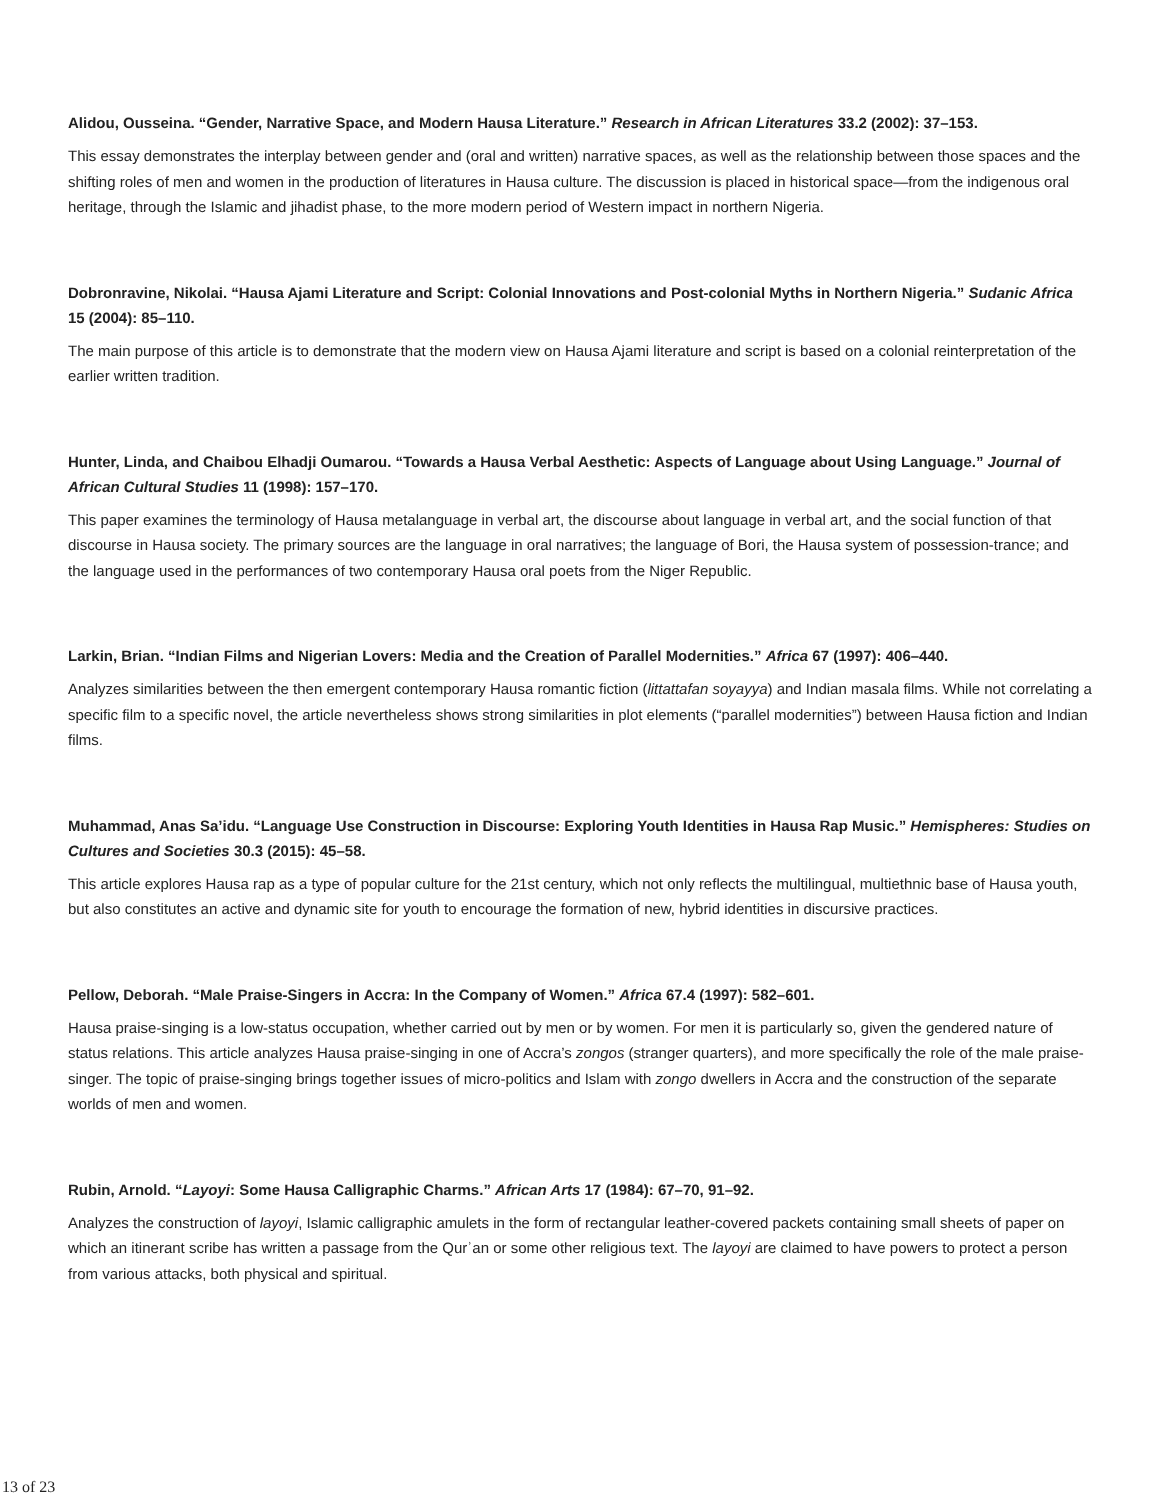Alidou, Ousseina. “Gender, Narrative Space, and Modern Hausa Literature.” Research in African Literatures 33.2 (2002): 37–153.
This essay demonstrates the interplay between gender and (oral and written) narrative spaces, as well as the relationship between those spaces and the shifting roles of men and women in the production of literatures in Hausa culture. The discussion is placed in historical space—from the indigenous oral heritage, through the Islamic and jihadist phase, to the more modern period of Western impact in northern Nigeria.
Dobronravine, Nikolai. “Hausa Ajami Literature and Script: Colonial Innovations and Post-colonial Myths in Northern Nigeria.” Sudanic Africa 15 (2004): 85–110.
The main purpose of this article is to demonstrate that the modern view on Hausa Ajami literature and script is based on a colonial reinterpretation of the earlier written tradition.
Hunter, Linda, and Chaibou Elhadji Oumarou. “Towards a Hausa Verbal Aesthetic: Aspects of Language about Using Language.” Journal of African Cultural Studies 11 (1998): 157–170.
This paper examines the terminology of Hausa metalanguage in verbal art, the discourse about language in verbal art, and the social function of that discourse in Hausa society. The primary sources are the language in oral narratives; the language of Bori, the Hausa system of possession-trance; and the language used in the performances of two contemporary Hausa oral poets from the Niger Republic.
Larkin, Brian. “Indian Films and Nigerian Lovers: Media and the Creation of Parallel Modernities.” Africa 67 (1997): 406–440.
Analyzes similarities between the then emergent contemporary Hausa romantic fiction (littattafan soyayya) and Indian masala films. While not correlating a specific film to a specific novel, the article nevertheless shows strong similarities in plot elements (“parallel modernities”) between Hausa fiction and Indian films.
Muhammad, Anas Sa’idu. “Language Use Construction in Discourse: Exploring Youth Identities in Hausa Rap Music.” Hemispheres: Studies on Cultures and Societies 30.3 (2015): 45–58.
This article explores Hausa rap as a type of popular culture for the 21st century, which not only reflects the multilingual, multiethnic base of Hausa youth, but also constitutes an active and dynamic site for youth to encourage the formation of new, hybrid identities in discursive practices.
Pellow, Deborah. “Male Praise-Singers in Accra: In the Company of Women.” Africa 67.4 (1997): 582–601.
Hausa praise-singing is a low-status occupation, whether carried out by men or by women. For men it is particularly so, given the gendered nature of status relations. This article analyzes Hausa praise-singing in one of Accra’s zongos (stranger quarters), and more specifically the role of the male praise-singer. The topic of praise-singing brings together issues of micro-politics and Islam with zongo dwellers in Accra and the construction of the separate worlds of men and women.
Rubin, Arnold. “Layoyi: Some Hausa Calligraphic Charms.” African Arts 17 (1984): 67–70, 91–92.
Analyzes the construction of layoyi, Islamic calligraphic amulets in the form of rectangular leather-covered packets containing small sheets of paper on which an itinerant scribe has written a passage from the Qurʾan or some other religious text. The layoyi are claimed to have powers to protect a person from various attacks, both physical and spiritual.
13 of 23